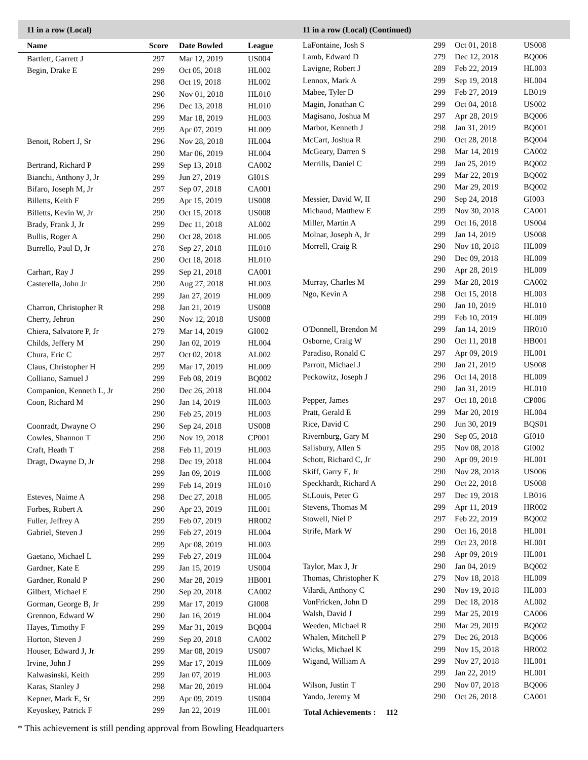11 in a row (Local)
| Name | Score | Date Bowled | League |
| --- | --- | --- | --- |
| Bartlett, Garrett J | 297 | Mar 12, 2019 | US004 |
| Begin, Drake E | 299 | Oct 05, 2018 | HL002 |
| | 298 | Oct 19, 2018 | HL002 |
| | 290 | Nov 01, 2018 | HL010 |
| | 296 | Dec 13, 2018 | HL010 |
| | 299 | Mar 18, 2019 | HL003 |
| | 299 | Apr 07, 2019 | HL009 |
| Benoit, Robert J, Sr | 296 | Nov 28, 2018 | HL004 |
| | 290 | Mar 06, 2019 | HL004 |
| Bertrand, Richard P | 299 | Sep 13, 2018 | CA002 |
| Bianchi, Anthony J, Jr | 299 | Jun 27, 2019 | GI01S |
| Bifaro, Joseph M, Jr | 297 | Sep 07, 2018 | CA001 |
| Billetts, Keith F | 299 | Apr 15, 2019 | US008 |
| Billetts, Kevin W, Jr | 290 | Oct 15, 2018 | US008 |
| Brady, Frank J, Jr | 299 | Dec 11, 2018 | AL002 |
| Bullis, Roger A | 290 | Oct 28, 2018 | HL005 |
| Burrello, Paul D, Jr | 278 | Sep 27, 2018 | HL010 |
| | 290 | Oct 18, 2018 | HL010 |
| Carhart, Ray J | 299 | Sep 21, 2018 | CA001 |
| Casterella, John Jr | 290 | Aug 27, 2018 | HL003 |
| | 299 | Jan 27, 2019 | HL009 |
| Charron, Christopher R | 298 | Jan 21, 2019 | US008 |
| Cherry, Jehron | 290 | Nov 12, 2018 | US008 |
| Chiera, Salvatore P, Jr | 279 | Mar 14, 2019 | GI002 |
| Childs, Jeffery M | 290 | Jan 02, 2019 | HL004 |
| Chura, Eric C | 297 | Oct 02, 2018 | AL002 |
| Claus, Christopher H | 299 | Mar 17, 2019 | HL009 |
| Colliano, Samuel J | 299 | Feb 08, 2019 | BQ002 |
| Companion, Kenneth L, Jr | 290 | Dec 26, 2018 | HL004 |
| Coon, Richard M | 290 | Jan 14, 2019 | HL003 |
| | 290 | Feb 25, 2019 | HL003 |
| Coonradt, Dwayne O | 290 | Sep 24, 2018 | US008 |
| Cowles, Shannon T | 290 | Nov 19, 2018 | CP001 |
| Craft, Heath T | 298 | Feb 11, 2019 | HL003 |
| Dragt, Dwayne D, Jr | 298 | Dec 19, 2018 | HL004 |
| | 299 | Jan 09, 2019 | HL008 |
| | 299 | Feb 14, 2019 | HL010 |
| Esteves, Naime A | 298 | Dec 27, 2018 | HL005 |
| Forbes, Robert A | 290 | Apr 23, 2019 | HL001 |
| Fuller, Jeffrey A | 299 | Feb 07, 2019 | HR002 |
| Gabriel, Steven J | 299 | Feb 27, 2019 | HL004 |
| | 299 | Apr 08, 2019 | HL003 |
| Gaetano, Michael L | 299 | Feb 27, 2019 | HL004 |
| Gardner, Kate E | 299 | Jan 15, 2019 | US004 |
| Gardner, Ronald P | 290 | Mar 28, 2019 | HB001 |
| Gilbert, Michael E | 290 | Sep 20, 2018 | CA002 |
| Gorman, George B, Jr | 299 | Mar 17, 2019 | GI008 |
| Grennon, Edward W | 290 | Jan 16, 2019 | HL004 |
| Hayes, Timothy F | 299 | Mar 31, 2019 | BQ004 |
| Horton, Steven J | 299 | Sep 20, 2018 | CA002 |
| Houser, Edward J, Jr | 299 | Mar 08, 2019 | US007 |
| Irvine, John J | 299 | Mar 17, 2019 | HL009 |
| Kalwasinski, Keith | 299 | Jan 07, 2019 | HL003 |
| Karas, Stanley J | 298 | Mar 20, 2019 | HL004 |
| Kepner, Mark E, Sr | 299 | Apr 09, 2019 | US004 |
| Keyoskey, Patrick F | 299 | Jan 22, 2019 | HL001 |
11 in a row (Local) (Continued)
| LaFontaine, Josh S | 299 | Oct 01, 2018 | US008 |
| Lamb, Edward D | 279 | Dec 12, 2018 | BQ006 |
| Lavigne, Robert J | 289 | Feb 22, 2019 | HL003 |
| Lennox, Mark A | 299 | Sep 19, 2018 | HL004 |
| Mabee, Tyler D | 299 | Feb 27, 2019 | LB019 |
| Magin, Jonathan C | 299 | Oct 04, 2018 | US002 |
| Magisano, Joshua M | 297 | Apr 28, 2019 | BQ006 |
| Marbot, Kenneth J | 298 | Jan 31, 2019 | BQ001 |
| McCart, Joshua R | 290 | Oct 28, 2018 | BQ004 |
| McGeary, Darren S | 298 | Mar 14, 2019 | CA002 |
| Merrills, Daniel C | 299 | Jan 25, 2019 | BQ002 |
| | 299 | Mar 22, 2019 | BQ002 |
| | 290 | Mar 29, 2019 | BQ002 |
| Messier, David W, II | 290 | Sep 24, 2018 | GI003 |
| Michaud, Matthew E | 299 | Nov 30, 2018 | CA001 |
| Miller, Martin A | 299 | Oct 16, 2018 | US004 |
| Molnar, Joseph A, Jr | 299 | Jan 14, 2019 | US008 |
| Morrell, Craig R | 290 | Nov 18, 2018 | HL009 |
| | 290 | Dec 09, 2018 | HL009 |
| | 290 | Apr 28, 2019 | HL009 |
| Murray, Charles M | 299 | Mar 28, 2019 | CA002 |
| Ngo, Kevin A | 298 | Oct 15, 2018 | HL003 |
| | 290 | Jan 10, 2019 | HL010 |
| | 299 | Feb 10, 2019 | HL009 |
| O'Donnell, Brendon M | 299 | Jan 14, 2019 | HR010 |
| Osborne, Craig W | 290 | Oct 11, 2018 | HB001 |
| Paradiso, Ronald C | 297 | Apr 09, 2019 | HL001 |
| Parrott, Michael J | 290 | Jan 21, 2019 | US008 |
| Peckowitz, Joseph J | 296 | Oct 14, 2018 | HL009 |
| | 290 | Jan 31, 2019 | HL010 |
| Pepper, James | 297 | Oct 18, 2018 | CP006 |
| Pratt, Gerald E | 299 | Mar 20, 2019 | HL004 |
| Rice, David C | 290 | Jun 30, 2019 | BQS01 |
| Rivernburg, Gary M | 290 | Sep 05, 2018 | GI010 |
| Salisbury, Allen S | 295 | Nov 08, 2018 | GI002 |
| Schott, Richard C, Jr | 290 | Apr 09, 2019 | HL001 |
| Skiff, Garry E, Jr | 290 | Nov 28, 2018 | US006 |
| Speckhardt, Richard A | 290 | Oct 22, 2018 | US008 |
| St.Louis, Peter G | 297 | Dec 19, 2018 | LB016 |
| Stevens, Thomas M | 299 | Apr 11, 2019 | HR002 |
| Stowell, Niel P | 297 | Feb 22, 2019 | BQ002 |
| Strife, Mark W | 290 | Oct 16, 2018 | HL001 |
| | 299 | Oct 23, 2018 | HL001 |
| | 298 | Apr 09, 2019 | HL001 |
| Taylor, Max J, Jr | 290 | Jan 04, 2019 | BQ002 |
| Thomas, Christopher K | 279 | Nov 18, 2018 | HL009 |
| Vilardi, Anthony C | 290 | Nov 19, 2018 | HL003 |
| VonFricken, John D | 299 | Dec 18, 2018 | AL002 |
| Walsh, David J | 299 | Mar 25, 2019 | CA006 |
| Weeden, Michael R | 290 | Mar 29, 2019 | BQ002 |
| Whalen, Mitchell P | 279 | Dec 26, 2018 | BQ006 |
| Wicks, Michael K | 299 | Nov 15, 2018 | HR002 |
| Wigand, William A | 299 | Nov 27, 2018 | HL001 |
| | 299 | Jan 22, 2019 | HL001 |
| Wilson, Justin T | 290 | Nov 07, 2018 | BQ006 |
| Yando, Jeremy M | 290 | Oct 26, 2018 | CA001 |
Total Achievements : 112
* This achievement is still pending approval from Bowling Headquarters